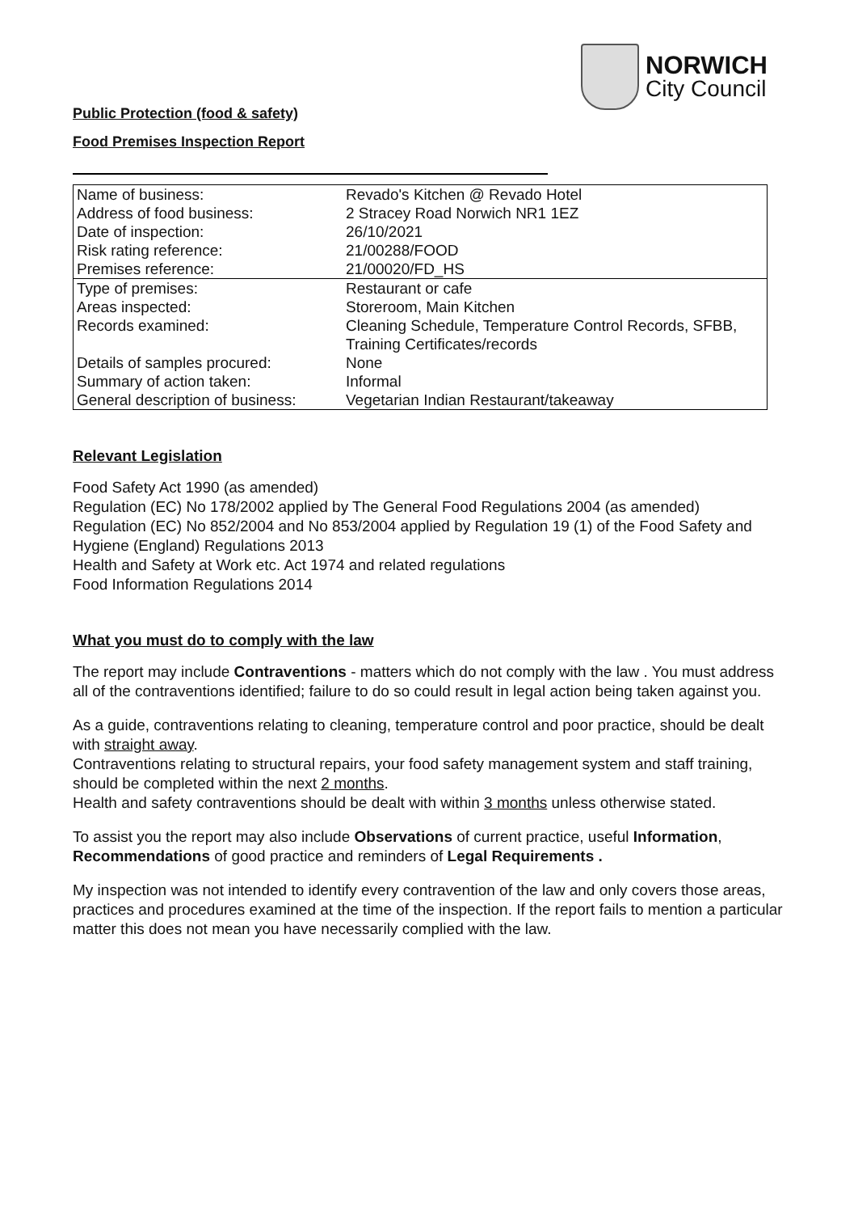NORWICH
City Council
Public Protection (food & safety)
Food Premises Inspection Report
| Name of business: | Revado's Kitchen @ Revado Hotel |
| Address of food business: | 2 Stracey Road Norwich NR1 1EZ |
| Date of inspection: | 26/10/2021 |
| Risk rating reference: | 21/00288/FOOD |
| Premises reference: | 21/00020/FD_HS |
| Type of premises: | Restaurant or cafe |
| Areas inspected: | Storeroom, Main Kitchen |
| Records examined: | Cleaning Schedule, Temperature Control Records, SFBB, Training Certificates/records |
| Details of samples procured: | None |
| Summary of action taken: | Informal |
| General description of business: | Vegetarian Indian Restaurant/takeaway |
Relevant Legislation
Food Safety Act 1990 (as amended)
Regulation (EC) No 178/2002 applied by The General Food Regulations 2004 (as amended)
Regulation (EC) No 852/2004 and No 853/2004 applied by Regulation 19 (1) of the Food Safety and Hygiene (England) Regulations 2013
Health and Safety at Work etc. Act 1974 and related regulations
Food Information Regulations 2014
What you must do to comply with the law
The report may include Contraventions - matters which do not comply with the law . You must address all of the contraventions identified; failure to do so could result in legal action being taken against you.
As a guide, contraventions relating to cleaning, temperature control and poor practice, should be dealt with straight away.
Contraventions relating to structural repairs, your food safety management system and staff training, should be completed within the next 2 months.
Health and safety contraventions should be dealt with within 3 months unless otherwise stated.
To assist you the report may also include Observations of current practice, useful Information, Recommendations of good practice and reminders of Legal Requirements .
My inspection was not intended to identify every contravention of the law and only covers those areas, practices and procedures examined at the time of the inspection. If the report fails to mention a particular matter this does not mean you have necessarily complied with the law.